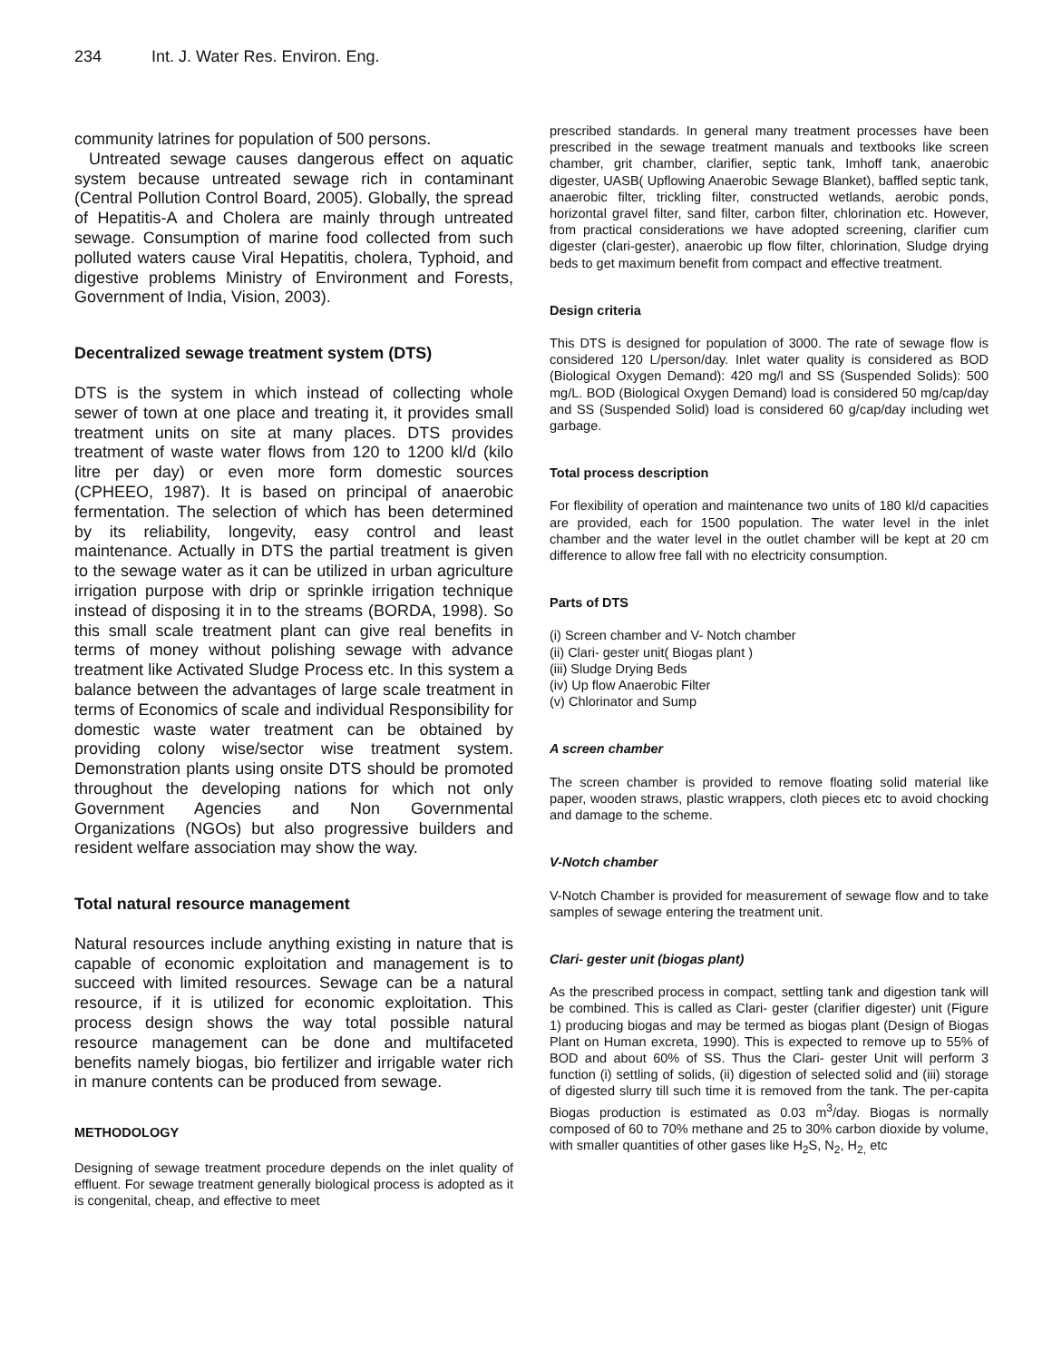234 Int. J. Water Res. Environ. Eng.
community latrines for population of 500 persons.
Untreated sewage causes dangerous effect on aquatic system because untreated sewage rich in contaminant (Central Pollution Control Board, 2005). Globally, the spread of Hepatitis-A and Cholera are mainly through untreated sewage. Consumption of marine food collected from such polluted waters cause Viral Hepatitis, cholera, Typhoid, and digestive problems Ministry of Environment and Forests, Government of India, Vision, 2003).
Decentralized sewage treatment system (DTS)
DTS is the system in which instead of collecting whole sewer of town at one place and treating it, it provides small treatment units on site at many places. DTS provides treatment of waste water flows from 120 to 1200 kl/d (kilo litre per day) or even more form domestic sources (CPHEEO, 1987). It is based on principal of anaerobic fermentation. The selection of which has been determined by its reliability, longevity, easy control and least maintenance. Actually in DTS the partial treatment is given to the sewage water as it can be utilized in urban agriculture irrigation purpose with drip or sprinkle irrigation technique instead of disposing it in to the streams (BORDA, 1998). So this small scale treatment plant can give real benefits in terms of money without polishing sewage with advance treatment like Activated Sludge Process etc. In this system a balance between the advantages of large scale treatment in terms of Economics of scale and individual Responsibility for domestic waste water treatment can be obtained by providing colony wise/sector wise treatment system. Demonstration plants using onsite DTS should be promoted throughout the developing nations for which not only Government Agencies and Non Governmental Organizations (NGOs) but also progressive builders and resident welfare association may show the way.
Total natural resource management
Natural resources include anything existing in nature that is capable of economic exploitation and management is to succeed with limited resources. Sewage can be a natural resource, if it is utilized for economic exploitation. This process design shows the way total possible natural resource management can be done and multifaceted benefits namely biogas, bio fertilizer and irrigable water rich in manure contents can be produced from sewage.
METHODOLOGY
Designing of sewage treatment procedure depends on the inlet quality of effluent. For sewage treatment generally biological process is adopted as it is congenital, cheap, and effective to meet
prescribed standards. In general many treatment processes have been prescribed in the sewage treatment manuals and textbooks like screen chamber, grit chamber, clarifier, septic tank, Imhoff tank, anaerobic digester, UASB( Upflowing Anaerobic Sewage Blanket), baffled septic tank, anaerobic filter, trickling filter, constructed wetlands, aerobic ponds, horizontal gravel filter, sand filter, carbon filter, chlorination etc. However, from practical considerations we have adopted screening, clarifier cum digester (clari-gester), anaerobic up flow filter, chlorination, Sludge drying beds to get maximum benefit from compact and effective treatment.
Design criteria
This DTS is designed for population of 3000. The rate of sewage flow is considered 120 L/person/day. Inlet water quality is considered as BOD (Biological Oxygen Demand): 420 mg/l and SS (Suspended Solids): 500 mg/L. BOD (Biological Oxygen Demand) load is considered 50 mg/cap/day and SS (Suspended Solid) load is considered 60 g/cap/day including wet garbage.
Total process description
For flexibility of operation and maintenance two units of 180 kl/d capacities are provided, each for 1500 population. The water level in the inlet chamber and the water level in the outlet chamber will be kept at 20 cm difference to allow free fall with no electricity consumption.
Parts of DTS
(i) Screen chamber and V- Notch chamber
(ii) Clari- gester unit( Biogas plant )
(iii) Sludge Drying Beds
(iv) Up flow Anaerobic Filter
(v) Chlorinator and Sump
A screen chamber
The screen chamber is provided to remove floating solid material like paper, wooden straws, plastic wrappers, cloth pieces etc to avoid chocking and damage to the scheme.
V-Notch chamber
V-Notch Chamber is provided for measurement of sewage flow and to take samples of sewage entering the treatment unit.
Clari- gester unit (biogas plant)
As the prescribed process in compact, settling tank and digestion tank will be combined. This is called as Clari- gester (clarifier digester) unit (Figure 1) producing biogas and may be termed as biogas plant (Design of Biogas Plant on Human excreta, 1990). This is expected to remove up to 55% of BOD and about 60% of SS. Thus the Clari- gester Unit will perform 3 function (i) settling of solids, (ii) digestion of selected solid and (iii) storage of digested slurry till such time it is removed from the tank. The per-capita Biogas production is estimated as 0.03 m<sup>3</sup>/day. Biogas is normally composed of 60 to 70% methane and 25 to 30% carbon dioxide by volume, with smaller quantities of other gases like H<sub>2</sub>S, N<sub>2</sub>, H<sub>2,</sub> etc